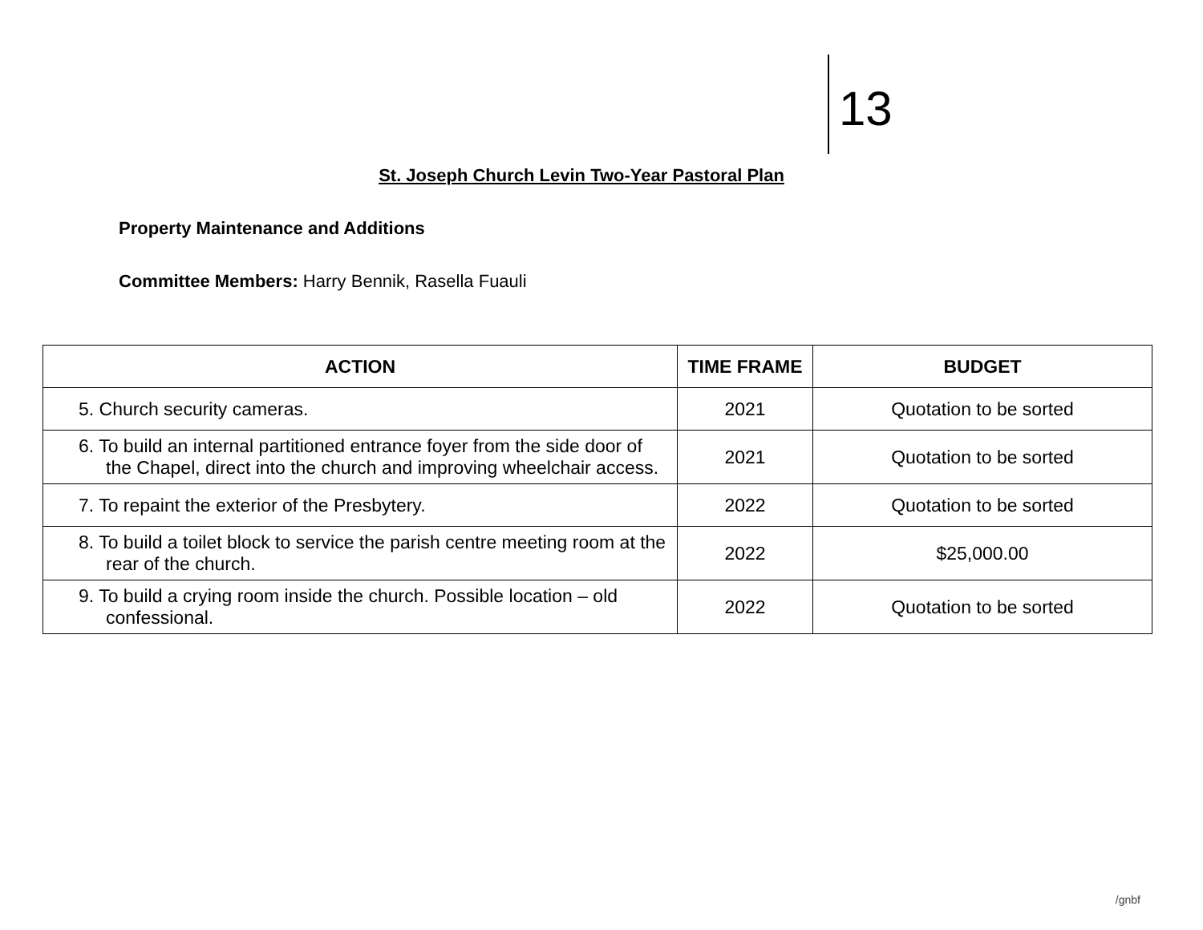13
St. Joseph Church Levin Two-Year Pastoral Plan
Property Maintenance and Additions
Committee Members: Harry Bennik, Rasella Fuauli
| ACTION | TIME FRAME | BUDGET |
| --- | --- | --- |
| 5. Church security cameras. | 2021 | Quotation to be sorted |
| 6. To build an internal partitioned entrance foyer from the side door of the Chapel, direct into the church and improving wheelchair access. | 2021 | Quotation to be sorted |
| 7. To repaint the exterior of the Presbytery. | 2022 | Quotation to be sorted |
| 8. To build a toilet block to service the parish centre meeting room at the rear of the church. | 2022 | $25,000.00 |
| 9. To build a crying room inside the church. Possible location – old confessional. | 2022 | Quotation to be sorted |
/gnbf